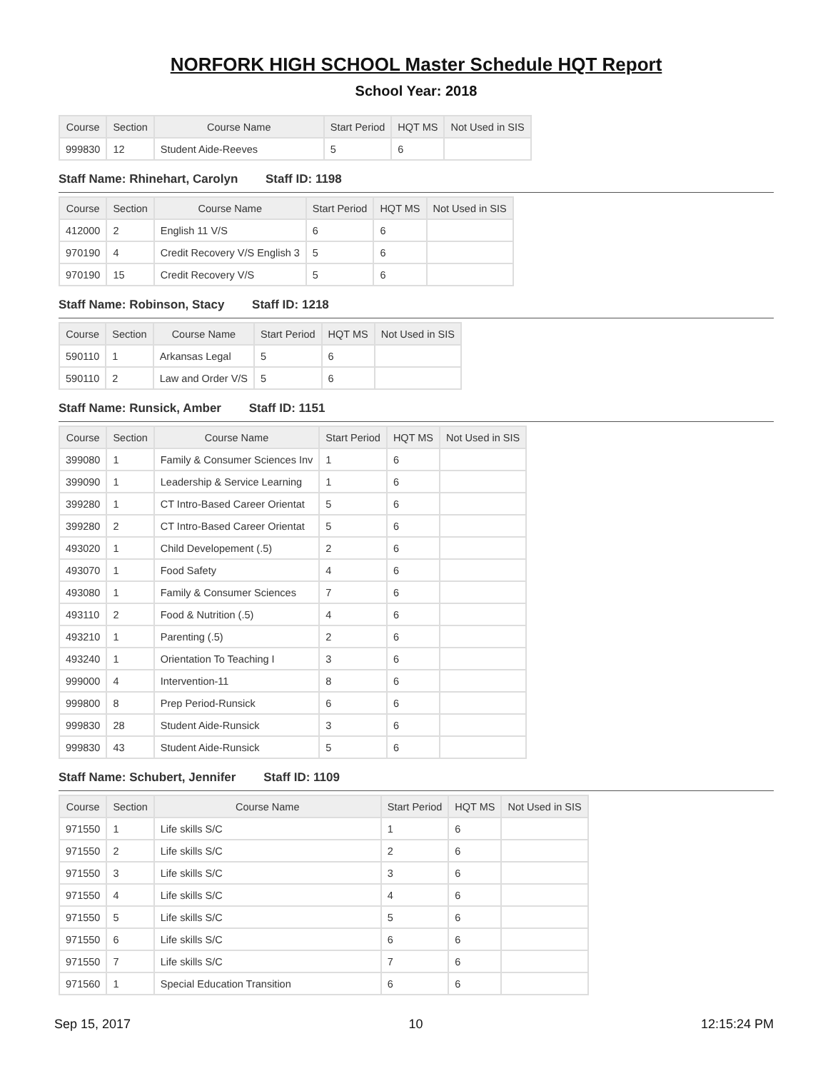NORFORK HIGH SCHOOL Master Schedule HQT Report
School Year: 2018
| Course | Section | Course Name | Start Period | HQT MS | Not Used in SIS |
| --- | --- | --- | --- | --- | --- |
| 999830 | 12 | Student Aide-Reeves | 5 | 6 | |
Staff Name: Rhinehart, Carolyn Staff ID: 1198
| Course | Section | Course Name | Start Period | HQT MS | Not Used in SIS |
| --- | --- | --- | --- | --- | --- |
| 412000 | 2 | English 11 V/S | 6 | 6 | |
| 970190 | 4 | Credit Recovery V/S English 3 | 5 | 6 | |
| 970190 | 15 | Credit Recovery V/S | 5 | 6 | |
Staff Name: Robinson, Stacy Staff ID: 1218
| Course | Section | Course Name | Start Period | HQT MS | Not Used in SIS |
| --- | --- | --- | --- | --- | --- |
| 590110 | 1 | Arkansas Legal | 5 | 6 | |
| 590110 | 2 | Law and Order V/S | 5 | 6 | |
Staff Name: Runsick, Amber Staff ID: 1151
| Course | Section | Course Name | Start Period | HQT MS | Not Used in SIS |
| --- | --- | --- | --- | --- | --- |
| 399080 | 1 | Family & Consumer Sciences Inv | 1 | 6 | |
| 399090 | 1 | Leadership & Service Learning | 1 | 6 | |
| 399280 | 1 | CT Intro-Based Career Orientat | 5 | 6 | |
| 399280 | 2 | CT Intro-Based Career Orientat | 5 | 6 | |
| 493020 | 1 | Child Developement (.5) | 2 | 6 | |
| 493070 | 1 | Food Safety | 4 | 6 | |
| 493080 | 1 | Family & Consumer Sciences | 7 | 6 | |
| 493110 | 2 | Food & Nutrition (.5) | 4 | 6 | |
| 493210 | 1 | Parenting (.5) | 2 | 6 | |
| 493240 | 1 | Orientation To Teaching I | 3 | 6 | |
| 999000 | 4 | Intervention-11 | 8 | 6 | |
| 999800 | 8 | Prep Period-Runsick | 6 | 6 | |
| 999830 | 28 | Student Aide-Runsick | 3 | 6 | |
| 999830 | 43 | Student Aide-Runsick | 5 | 6 | |
Staff Name: Schubert, Jennifer Staff ID: 1109
| Course | Section | Course Name | Start Period | HQT MS | Not Used in SIS |
| --- | --- | --- | --- | --- | --- |
| 971550 | 1 | Life skills S/C | 1 | 6 | |
| 971550 | 2 | Life skills S/C | 2 | 6 | |
| 971550 | 3 | Life skills S/C | 3 | 6 | |
| 971550 | 4 | Life skills S/C | 4 | 6 | |
| 971550 | 5 | Life skills S/C | 5 | 6 | |
| 971550 | 6 | Life skills S/C | 6 | 6 | |
| 971550 | 7 | Life skills S/C | 7 | 6 | |
| 971560 | 1 | Special Education Transition | 6 | 6 | |
Sep 15, 2017 10 12:15:24 PM